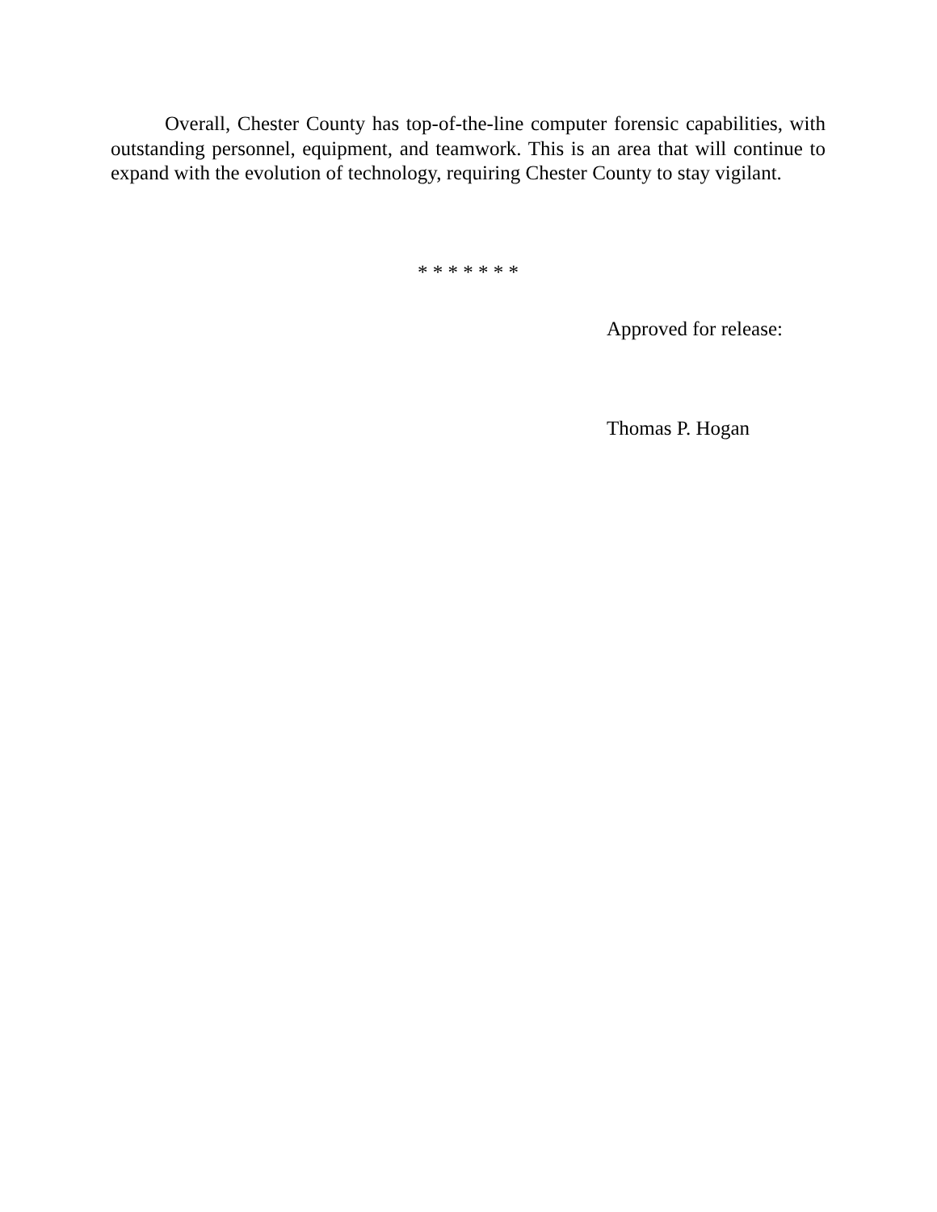Overall, Chester County has top-of-the-line computer forensic capabilities, with outstanding personnel, equipment, and teamwork. This is an area that will continue to expand with the evolution of technology, requiring Chester County to stay vigilant.
* * * * * * *
Approved for release:
Thomas P. Hogan